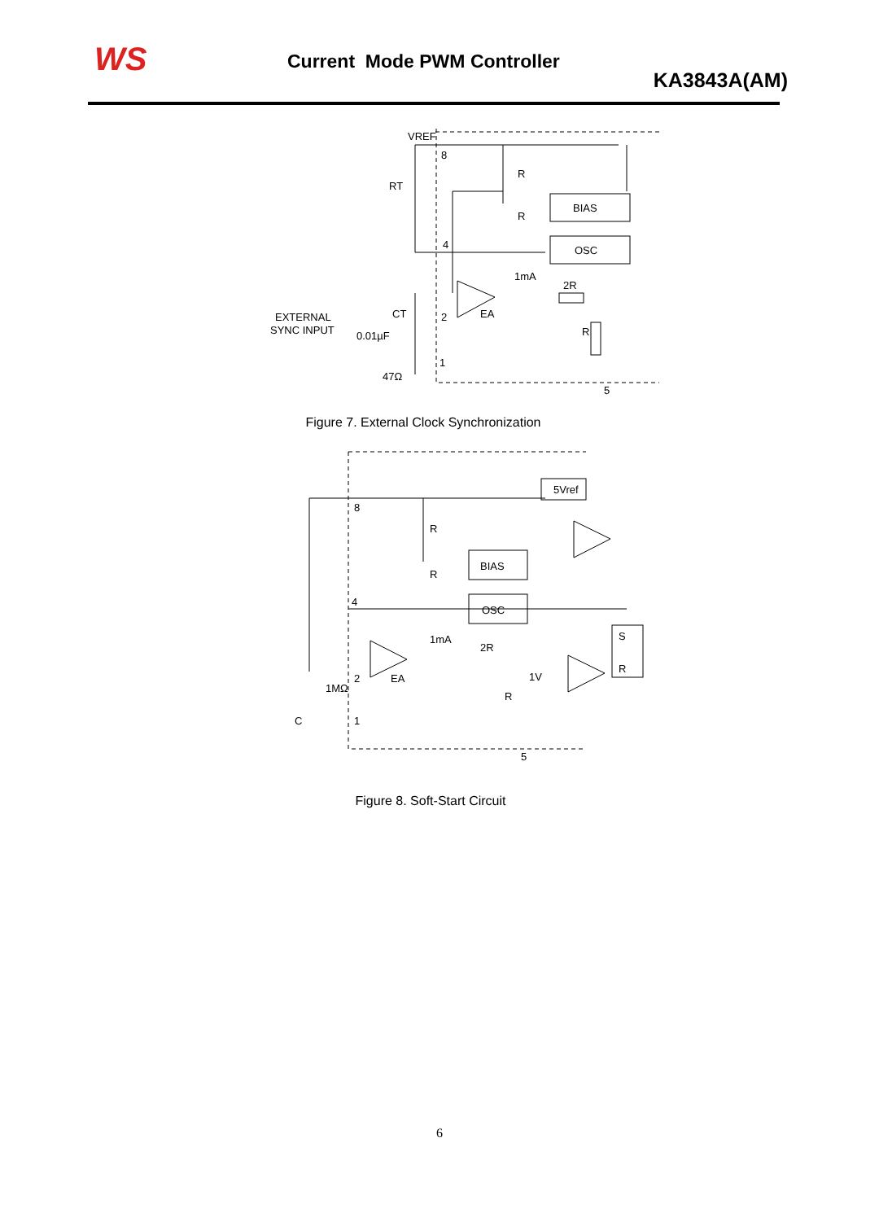WS Current Mode PWM Controller
KA3843A(AM)
VREF
8
RT
R
R
4
BIAS
OSC
1mA
2R
2
EA
CT
EXTERNAL
SYNC INPUT
0.01µF
R
47Ω
1
5
Figure 7. External Clock Synchronization
5Vref
8
R
R
BIAS
OSC
4
1mA
2R
EA
2
1V
S
R
R
1MΩ
C
1
5
Figure 8. Soft-Start Circuit
6